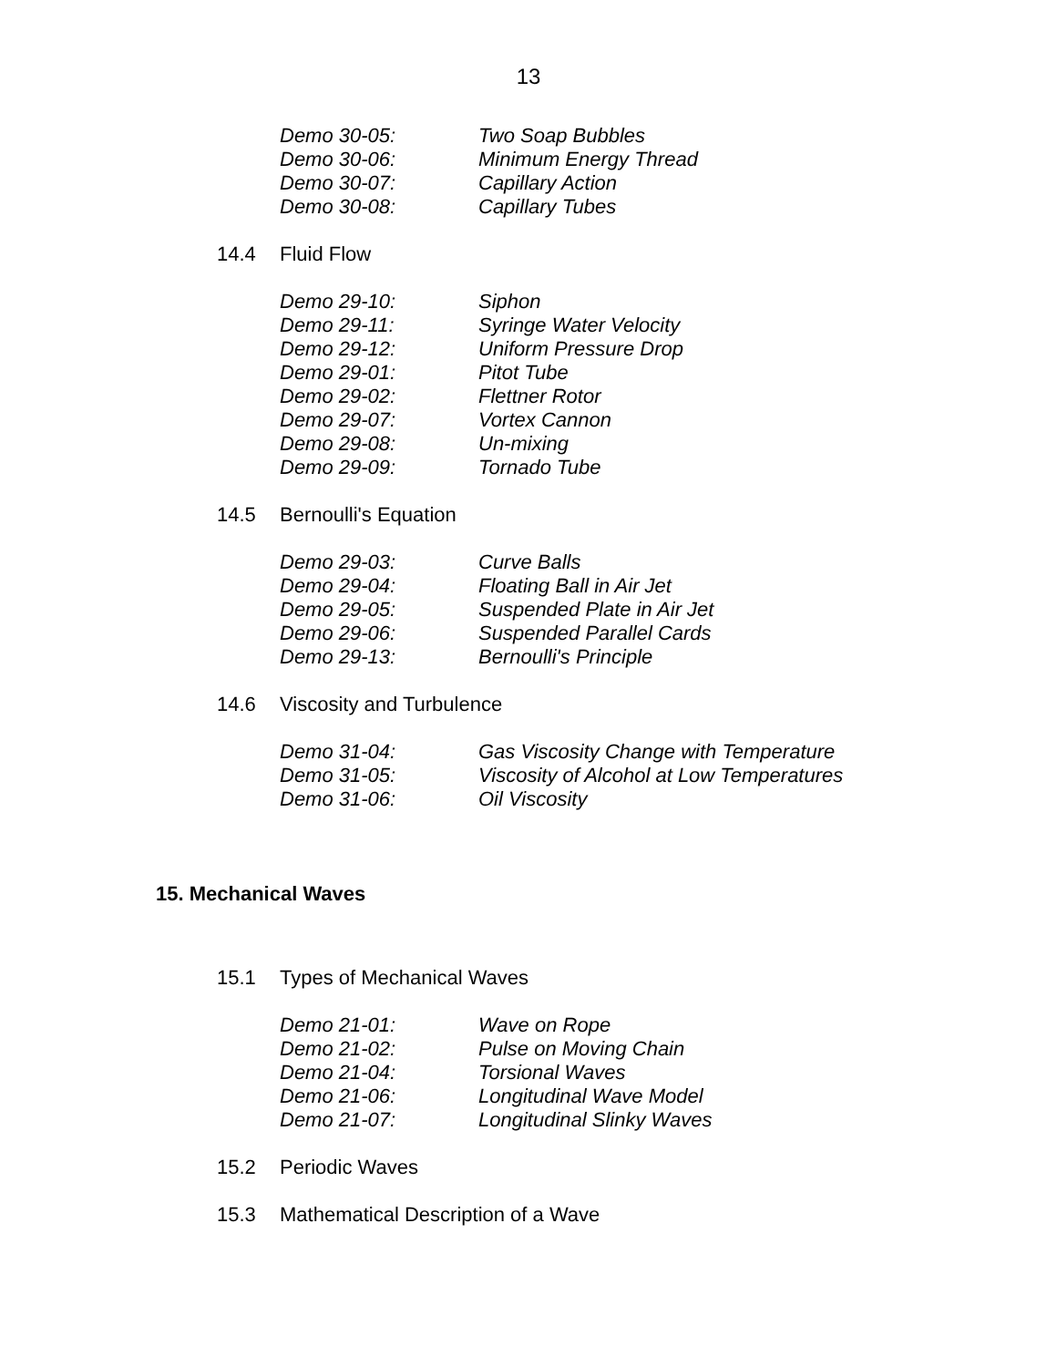13
Demo 30-05: Two Soap Bubbles
Demo 30-06: Minimum Energy Thread
Demo 30-07: Capillary Action
Demo 30-08: Capillary Tubes
14.4 Fluid Flow
Demo 29-10: Siphon
Demo 29-11: Syringe Water Velocity
Demo 29-12: Uniform Pressure Drop
Demo 29-01: Pitot Tube
Demo 29-02: Flettner Rotor
Demo 29-07: Vortex Cannon
Demo 29-08: Un-mixing
Demo 29-09: Tornado Tube
14.5 Bernoulli's Equation
Demo 29-03: Curve Balls
Demo 29-04: Floating Ball in Air Jet
Demo 29-05: Suspended Plate in Air Jet
Demo 29-06: Suspended Parallel Cards
Demo 29-13: Bernoulli's Principle
14.6 Viscosity and Turbulence
Demo 31-04: Gas Viscosity Change with Temperature
Demo 31-05: Viscosity of Alcohol at Low Temperatures
Demo 31-06: Oil Viscosity
15. Mechanical Waves
15.1 Types of Mechanical Waves
Demo 21-01: Wave on Rope
Demo 21-02: Pulse on Moving Chain
Demo 21-04: Torsional Waves
Demo 21-06: Longitudinal Wave Model
Demo 21-07: Longitudinal Slinky Waves
15.2 Periodic Waves
15.3 Mathematical Description of a Wave